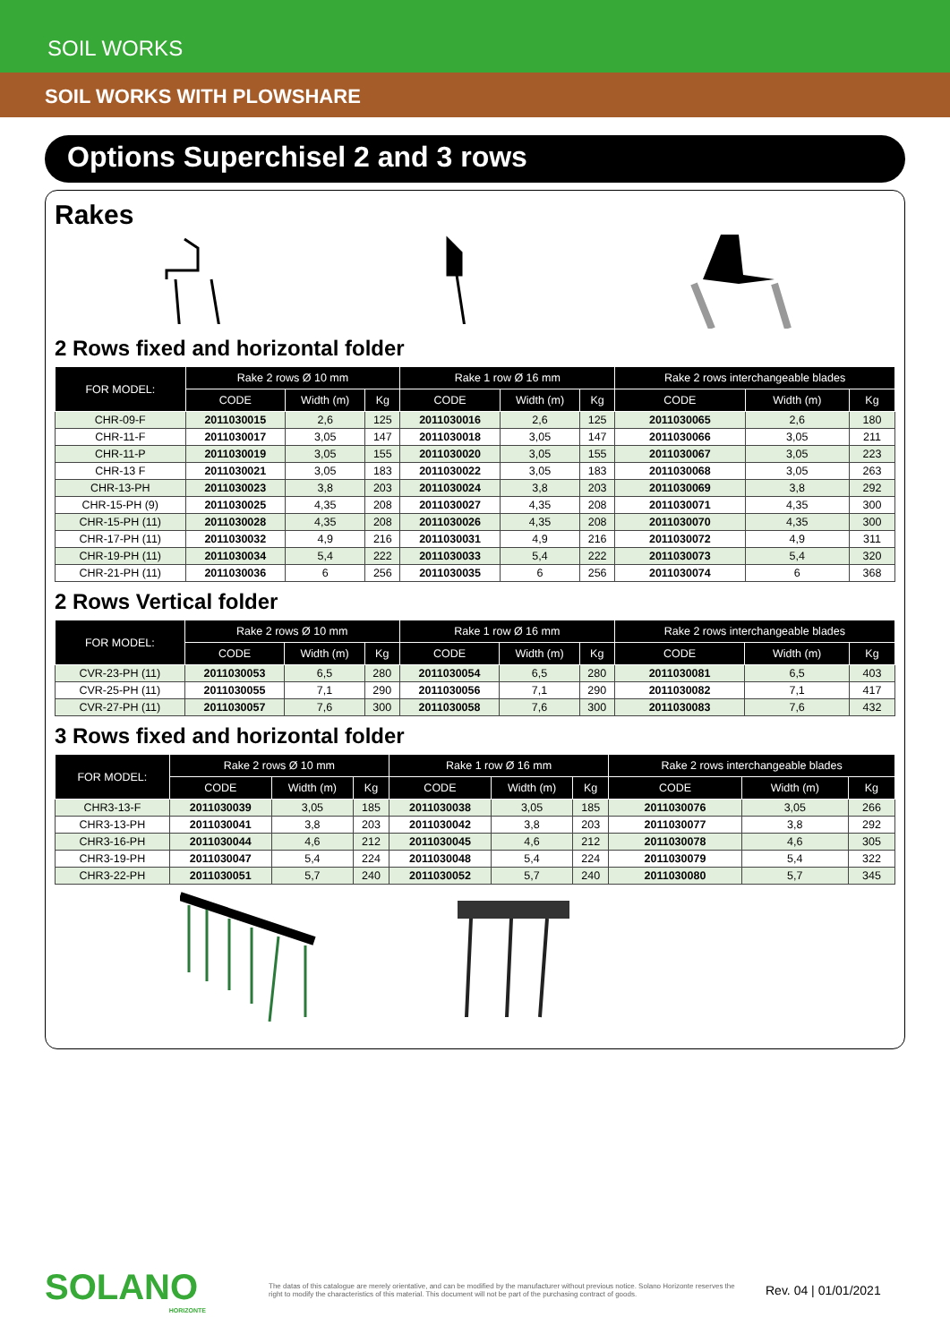SOIL WORKS
SOIL WORKS WITH PLOWSHARE
Options Superchisel 2 and 3 rows
Rakes
2 Rows fixed and horizontal folder
| FOR MODEL: | Rake 2 rows Ø 10 mm | | | Rake 1 row Ø 16 mm | | | Rake 2 rows interchangeable blades | | |
| --- | --- | --- | --- | --- | --- | --- | --- | --- | --- |
| | CODE | Width (m) | Kg | CODE | Width (m) | Kg | CODE | Width (m) | Kg |
| CHR-09-F | 2011030015 | 2,6 | 125 | 2011030016 | 2,6 | 125 | 2011030065 | 2,6 | 180 |
| CHR-11-F | 2011030017 | 3,05 | 147 | 2011030018 | 3,05 | 147 | 2011030066 | 3,05 | 211 |
| CHR-11-P | 2011030019 | 3,05 | 155 | 2011030020 | 3,05 | 155 | 2011030067 | 3,05 | 223 |
| CHR-13 F | 2011030021 | 3,05 | 183 | 2011030022 | 3,05 | 183 | 2011030068 | 3,05 | 263 |
| CHR-13-PH | 2011030023 | 3,8 | 203 | 2011030024 | 3,8 | 203 | 2011030069 | 3,8 | 292 |
| CHR-15-PH (9) | 2011030025 | 4,35 | 208 | 2011030027 | 4,35 | 208 | 2011030071 | 4,35 | 300 |
| CHR-15-PH (11) | 2011030028 | 4,35 | 208 | 2011030026 | 4,35 | 208 | 2011030070 | 4,35 | 300 |
| CHR-17-PH (11) | 2011030032 | 4,9 | 216 | 2011030031 | 4,9 | 216 | 2011030072 | 4,9 | 311 |
| CHR-19-PH (11) | 2011030034 | 5,4 | 222 | 2011030033 | 5,4 | 222 | 2011030073 | 5,4 | 320 |
| CHR-21-PH (11) | 2011030036 | 6 | 256 | 2011030035 | 6 | 256 | 2011030074 | 6 | 368 |
2 Rows Vertical folder
| FOR MODEL: | Rake 2 rows Ø 10 mm | | | Rake 1 row Ø 16 mm | | | Rake 2 rows interchangeable blades | | |
| --- | --- | --- | --- | --- | --- | --- | --- | --- | --- |
| | CODE | Width (m) | Kg | CODE | Width (m) | Kg | CODE | Width (m) | Kg |
| CVR-23-PH (11) | 2011030053 | 6,5 | 280 | 2011030054 | 6,5 | 280 | 2011030081 | 6,5 | 403 |
| CVR-25-PH (11) | 2011030055 | 7,1 | 290 | 2011030056 | 7,1 | 290 | 2011030082 | 7,1 | 417 |
| CVR-27-PH (11) | 2011030057 | 7,6 | 300 | 2011030058 | 7,6 | 300 | 2011030083 | 7,6 | 432 |
3 Rows fixed and horizontal folder
| FOR MODEL: | Rake 2 rows Ø 10 mm | | | Rake 1 row Ø 16 mm | | | Rake 2 rows interchangeable blades | | |
| --- | --- | --- | --- | --- | --- | --- | --- | --- | --- |
| | CODE | Width (m) | Kg | CODE | Width (m) | Kg | CODE | Width (m) | Kg |
| CHR3-13-F | 2011030039 | 3,05 | 185 | 2011030038 | 3,05 | 185 | 2011030076 | 3,05 | 266 |
| CHR3-13-PH | 2011030041 | 3,8 | 203 | 2011030042 | 3,8 | 203 | 2011030077 | 3,8 | 292 |
| CHR3-16-PH | 2011030044 | 4,6 | 212 | 2011030045 | 4,6 | 212 | 2011030078 | 4,6 | 305 |
| CHR3-19-PH | 2011030047 | 5,4 | 224 | 2011030048 | 5,4 | 224 | 2011030079 | 5,4 | 322 |
| CHR3-22-PH | 2011030051 | 5,7 | 240 | 2011030052 | 5,7 | 240 | 2011030080 | 5,7 | 345 |
SOLANO
HORIZONTE
The datas of this catalogue are merely orientative, and can be modified by the manufacturer without previous notice. Solano Horizonte reserves the right to modify the characteristics of this material. This document will not be part of the purchasing contract of goods.
Rev. 04 | 01/01/2021